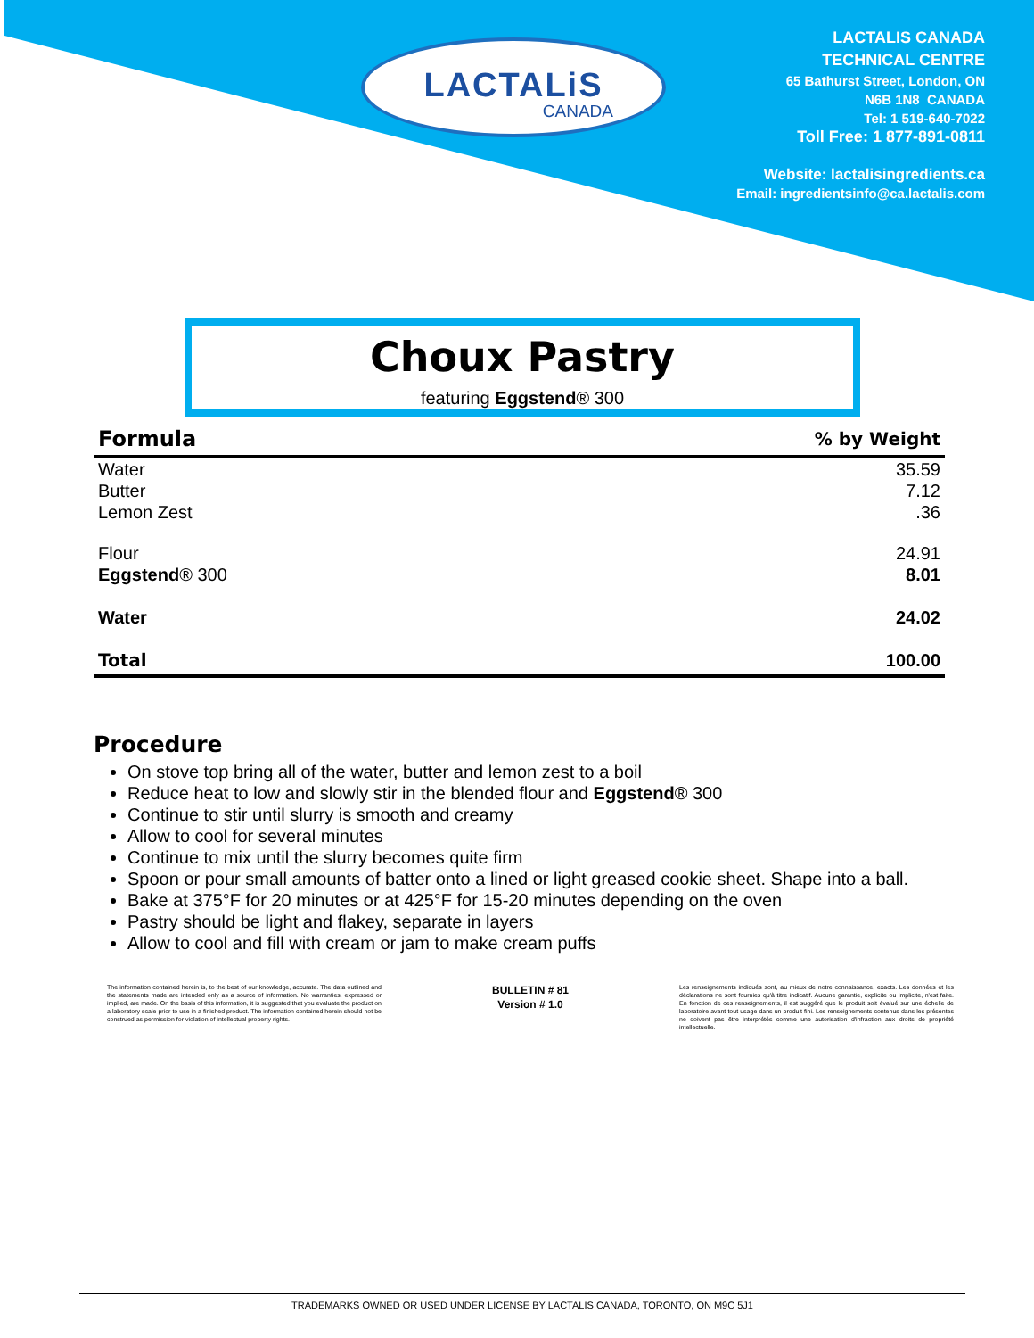LACTALiS
CANADA
LACTALIS CANADA
TECHNICAL CENTRE
65 Bathurst Street, London, ON
N6B 1N8 CANADA
Tel: 1 519-640-7022
Toll Free: 1 877-891-0811
Website: lactalisingredients.ca
Email: ingredientsinfo@ca.lactalis.com
Choux Pastry
featuring Eggstend® 300
| Formula | % by Weight |
| --- | --- |
| Water | 35.59 |
| Butter | 7.12 |
| Lemon Zest | .36 |
| Flour | 24.91 |
| Eggstend ® 300 | 8.01 |
| Water | 24.02 |
| Total | 100.00 |
Procedure
On stove top bring all of the water, butter and lemon zest to a boil
Reduce heat to low and slowly stir in the blended flour and Eggstend® 300
Continue to stir until slurry is smooth and creamy
Allow to cool for several minutes
Continue to mix until the slurry becomes quite firm
Spoon or pour small amounts of batter onto a lined or light greased cookie sheet. Shape into a ball.
Bake at 375°F for 20 minutes or at 425°F for 15-20 minutes depending on the oven
Pastry should be light and flakey, separate in layers
Allow to cool and fill with cream or jam to make cream puffs
The information contained herein is, to the best of our knowledge, accurate. The data outlined and the statements made are intended only as a source of information. No warranties, expressed or implied, are made. On the basis of this information, it is suggested that you evaluate the product on a laboratory scale prior to use in a finished product. The information contained herein should not be construed as permission for violation of intellectual property rights.
BULLETIN # 81
Version # 1.0
Les renseignements indiqués sont, au mieux de notre connaissance, exacts. Les données et les déclarations ne sont fournies qu'à titre indicatif. Aucune garantie, explicite ou implicite, n'est faite. En fonction de ces renseignements, il est suggéré que le produit soit évalué sur une échelle de laboratoire avant tout usage dans un produit fini. Les renseignements contenus dans les présentes ne doivent pas être interprétés comme une autorisation d'infraction aux droits de propriété intellectuelle.
TRADEMARKS OWNED OR USED UNDER LICENSE BY LACTALIS CANADA, TORONTO, ON M9C 5J1